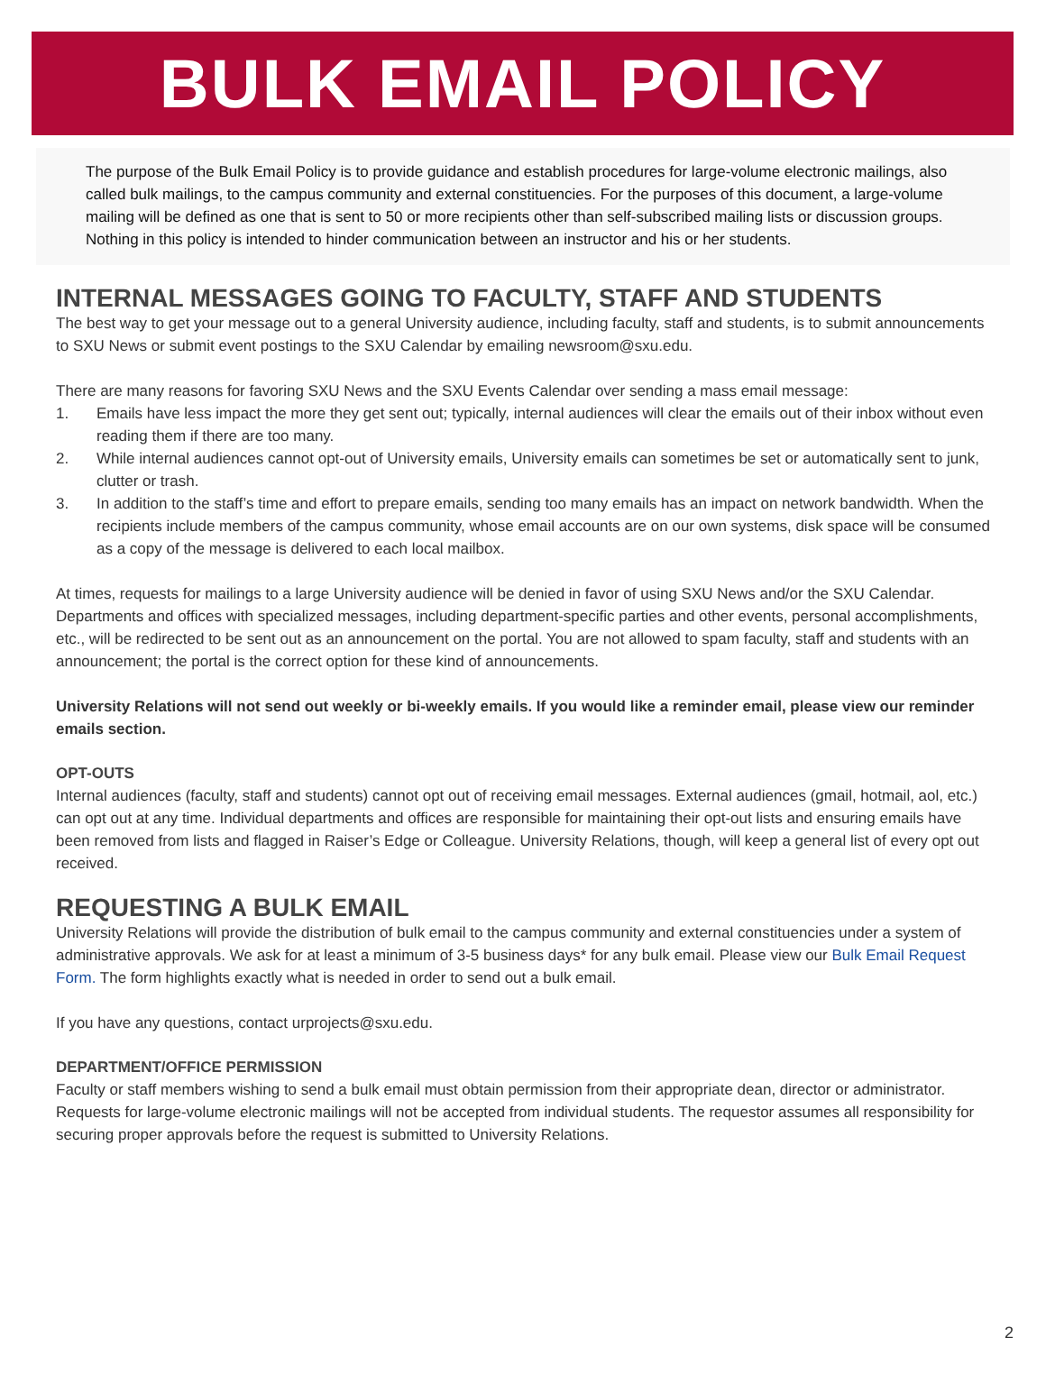BULK EMAIL POLICY
The purpose of the Bulk Email Policy is to provide guidance and establish procedures for large-volume electronic mailings, also called bulk mailings, to the campus community and external constituencies. For the purposes of this document, a large-volume mailing will be defined as one that is sent to 50 or more recipients other than self-subscribed mailing lists or discussion groups. Nothing in this policy is intended to hinder communication between an instructor and his or her students.
INTERNAL MESSAGES GOING TO FACULTY, STAFF AND STUDENTS
The best way to get your message out to a general University audience, including faculty, staff and students, is to submit announcements to SXU News or submit event postings to the SXU Calendar by emailing newsroom@sxu.edu.
There are many reasons for favoring SXU News and the SXU Events Calendar over sending a mass email message:
1. Emails have less impact the more they get sent out; typically, internal audiences will clear the emails out of their inbox without even reading them if there are too many.
2. While internal audiences cannot opt-out of University emails, University emails can sometimes be set or automatically sent to junk, clutter or trash.
3. In addition to the staff’s time and effort to prepare emails, sending too many emails has an impact on network bandwidth. When the recipients include members of the campus community, whose email accounts are on our own systems, disk space will be consumed as a copy of the message is delivered to each local mailbox.
At times, requests for mailings to a large University audience will be denied in favor of using SXU News and/or the SXU Calendar. Departments and offices with specialized messages, including department-specific parties and other events, personal accomplishments, etc., will be redirected to be sent out as an announcement on the portal. You are not allowed to spam faculty, staff and students with an announcement; the portal is the correct option for these kind of announcements.
University Relations will not send out weekly or bi-weekly emails. If you would like a reminder email, please view our reminder emails section.
OPT-OUTS
Internal audiences (faculty, staff and students) cannot opt out of receiving email messages. External audiences (gmail, hotmail, aol, etc.) can opt out at any time. Individual departments and offices are responsible for maintaining their opt-out lists and ensuring emails have been removed from lists and flagged in Raiser’s Edge or Colleague. University Relations, though, will keep a general list of every opt out received.
REQUESTING A BULK EMAIL
University Relations will provide the distribution of bulk email to the campus community and external constituencies under a system of administrative approvals. We ask for at least a minimum of 3-5 business days* for any bulk email. Please view our Bulk Email Request Form. The form highlights exactly what is needed in order to send out a bulk email.
If you have any questions, contact urprojects@sxu.edu.
DEPARTMENT/OFFICE PERMISSION
Faculty or staff members wishing to send a bulk email must obtain permission from their appropriate dean, director or administrator. Requests for large-volume electronic mailings will not be accepted from individual students. The requestor assumes all responsibility for securing proper approvals before the request is submitted to University Relations.
2